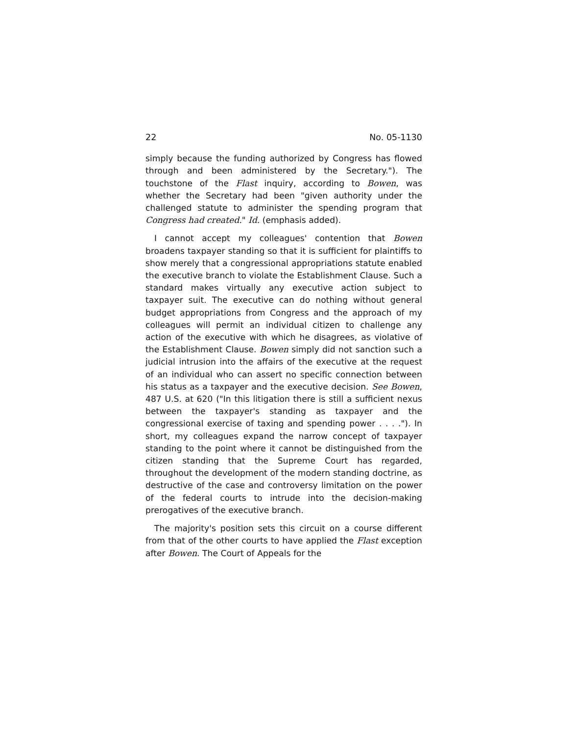22 No. 05-1130
simply because the funding authorized by Congress has flowed through and been administered by the Secretary."). The touchstone of the Flast inquiry, according to Bowen, was whether the Secretary had been "given authority under the challenged statute to administer the spending program that Congress had created." Id. (emphasis added).
I cannot accept my colleagues' contention that Bowen broadens taxpayer standing so that it is sufficient for plaintiffs to show merely that a congressional appropriations statute enabled the executive branch to violate the Establishment Clause. Such a standard makes virtually any executive action subject to taxpayer suit. The executive can do nothing without general budget appropriations from Congress and the approach of my colleagues will permit an individual citizen to challenge any action of the executive with which he disagrees, as violative of the Establishment Clause. Bowen simply did not sanction such a judicial intrusion into the affairs of the executive at the request of an individual who can assert no specific connection between his status as a taxpayer and the executive decision. See Bowen, 487 U.S. at 620 ("In this litigation there is still a sufficient nexus between the taxpayer's standing as taxpayer and the congressional exercise of taxing and spending power . . . ."). In short, my colleagues expand the narrow concept of taxpayer standing to the point where it cannot be distinguished from the citizen standing that the Supreme Court has regarded, throughout the development of the modern standing doctrine, as destructive of the case and controversy limitation on the power of the federal courts to intrude into the decision-making prerogatives of the executive branch.
The majority's position sets this circuit on a course different from that of the other courts to have applied the Flast exception after Bowen. The Court of Appeals for the